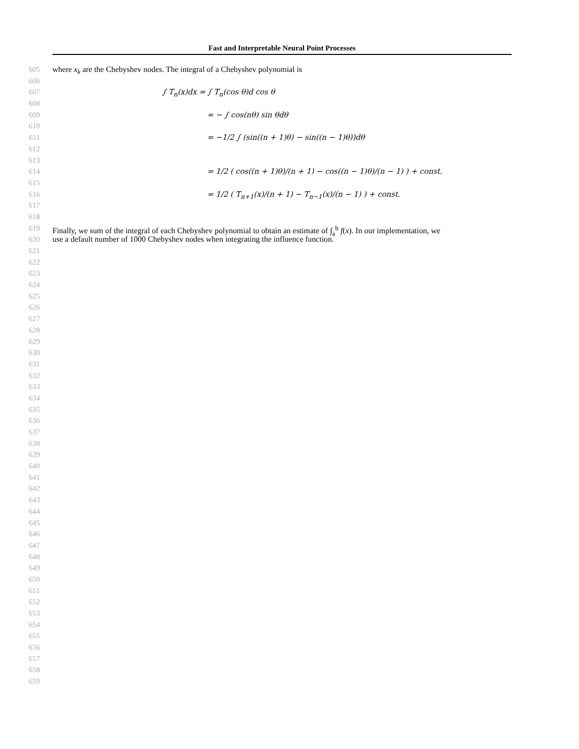Fast and Interpretable Neural Point Processes
605 where x<sub>k</sub> are the Chebyshev nodes. The integral of a Chebyshev polynomial is
606
607 ∫ T<sub>n</sub>(x)dx = ∫ T<sub>n</sub>(cos θ)d cos θ
608
609 = − ∫ cos(nθ) sin θdθ
610
611 = −1/2 ∫ (sin((n + 1)θ) − sin((n − 1)θ))dθ
612
613
614 = 1/2 ( cos((n + 1)θ)/(n + 1) − cos((n − 1)θ)/(n − 1) ) + const.
615
616 = 1/2 ( T<sub>n+1</sub>(x)/(n + 1) − T<sub>n−1</sub>(x)/(n − 1) ) + const.
617
618
619 Finally, we sum of the integral of each Chebyshev polynomial to obtain an estimate of ∫<sub>a</sub><sup>b</sup> f(x). In our implementation, we
620 use a default number of 1000 Chebyshev nodes when integrating the influence function.
621
622
623
624
625
626
627
628
629
630
631
632
633
634
635
636
637
638
639
640
641
642
643
644
645
646
647
648
649
650
651
652
653
654
655
656
657
658
659